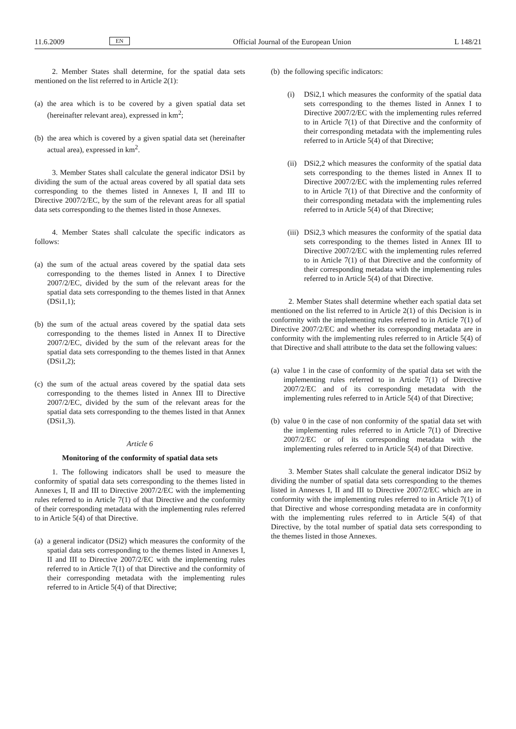11.6.2009 EN Official Journal of the European Union L 148/21
2. Member States shall determine, for the spatial data sets mentioned on the list referred to in Article 2(1):
(a) the area which is to be covered by a given spatial data set (hereinafter relevant area), expressed in km<sup>2</sup>;
(b) the area which is covered by a given spatial data set (hereinafter actual area), expressed in km<sup>2</sup>.
3. Member States shall calculate the general indicator DSi1 by dividing the sum of the actual areas covered by all spatial data sets corresponding to the themes listed in Annexes I, II and III to Directive 2007/2/EC, by the sum of the relevant areas for all spatial data sets corresponding to the themes listed in those Annexes.
4. Member States shall calculate the specific indicators as follows:
(a) the sum of the actual areas covered by the spatial data sets corresponding to the themes listed in Annex I to Directive 2007/2/EC, divided by the sum of the relevant areas for the spatial data sets corresponding to the themes listed in that Annex (DSi1,1);
(b) the sum of the actual areas covered by the spatial data sets corresponding to the themes listed in Annex II to Directive 2007/2/EC, divided by the sum of the relevant areas for the spatial data sets corresponding to the themes listed in that Annex (DSi1,2);
(c) the sum of the actual areas covered by the spatial data sets corresponding to the themes listed in Annex III to Directive 2007/2/EC, divided by the sum of the relevant areas for the spatial data sets corresponding to the themes listed in that Annex (DSi1,3).
Article 6
Monitoring of the conformity of spatial data sets
1. The following indicators shall be used to measure the conformity of spatial data sets corresponding to the themes listed in Annexes I, II and III to Directive 2007/2/EC with the implementing rules referred to in Article 7(1) of that Directive and the conformity of their corresponding metadata with the implementing rules referred to in Article 5(4) of that Directive.
(a) a general indicator (DSi2) which measures the conformity of the spatial data sets corresponding to the themes listed in Annexes I, II and III to Directive 2007/2/EC with the implementing rules referred to in Article 7(1) of that Directive and the conformity of their corresponding metadata with the implementing rules referred to in Article 5(4) of that Directive;
(b) the following specific indicators:
(i) DSi2,1 which measures the conformity of the spatial data sets corresponding to the themes listed in Annex I to Directive 2007/2/EC with the implementing rules referred to in Article 7(1) of that Directive and the conformity of their corresponding metadata with the implementing rules referred to in Article 5(4) of that Directive;
(ii) DSi2,2 which measures the conformity of the spatial data sets corresponding to the themes listed in Annex II to Directive 2007/2/EC with the implementing rules referred to in Article 7(1) of that Directive and the conformity of their corresponding metadata with the implementing rules referred to in Article 5(4) of that Directive;
(iii) DSi2,3 which measures the conformity of the spatial data sets corresponding to the themes listed in Annex III to Directive 2007/2/EC with the implementing rules referred to in Article 7(1) of that Directive and the conformity of their corresponding metadata with the implementing rules referred to in Article 5(4) of that Directive.
2. Member States shall determine whether each spatial data set mentioned on the list referred to in Article 2(1) of this Decision is in conformity with the implementing rules referred to in Article 7(1) of Directive 2007/2/EC and whether its corresponding metadata are in conformity with the implementing rules referred to in Article 5(4) of that Directive and shall attribute to the data set the following values:
(a) value 1 in the case of conformity of the spatial data set with the implementing rules referred to in Article 7(1) of Directive 2007/2/EC and of its corresponding metadata with the implementing rules referred to in Article 5(4) of that Directive;
(b) value 0 in the case of non conformity of the spatial data set with the implementing rules referred to in Article 7(1) of Directive 2007/2/EC or of its corresponding metadata with the implementing rules referred to in Article 5(4) of that Directive.
3. Member States shall calculate the general indicator DSi2 by dividing the number of spatial data sets corresponding to the themes listed in Annexes I, II and III to Directive 2007/2/EC which are in conformity with the implementing rules referred to in Article 7(1) of that Directive and whose corresponding metadata are in conformity with the implementing rules referred to in Article 5(4) of that Directive, by the total number of spatial data sets corresponding to the themes listed in those Annexes.